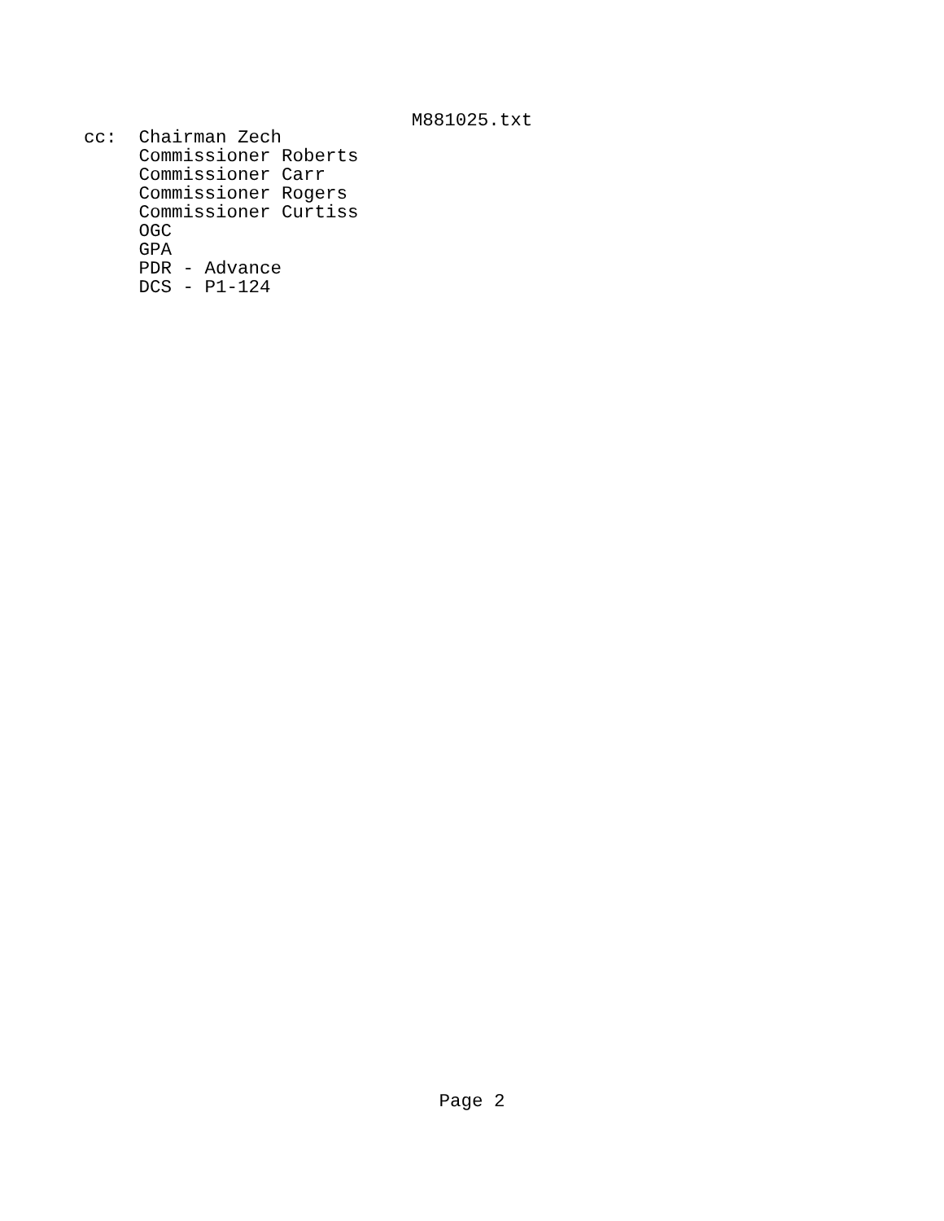M881025.txt
cc:  Chairman Zech
     Commissioner Roberts
     Commissioner Carr
     Commissioner Rogers
     Commissioner Curtiss
     OGC
     GPA
     PDR - Advance
     DCS - P1-124
Page 2